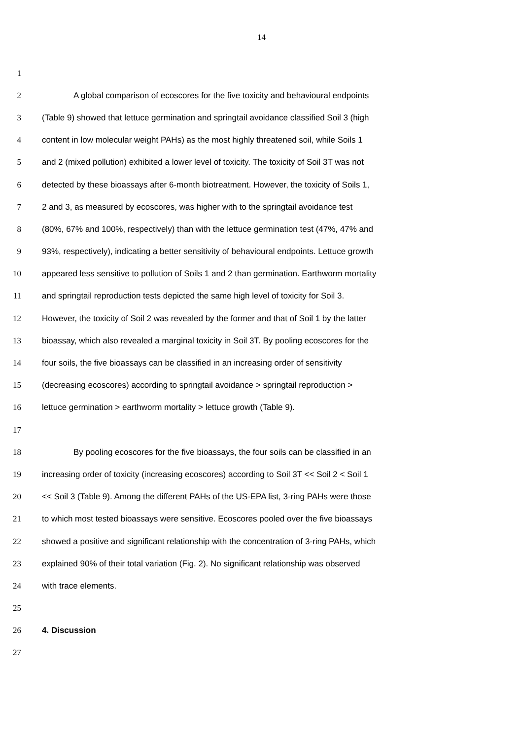14
1
2 A global comparison of ecoscores for the five toxicity and behavioural endpoints
3 (Table 9) showed that lettuce germination and springtail avoidance classified Soil 3 (high
4 content in low molecular weight PAHs) as the most highly threatened soil, while Soils 1
5 and 2 (mixed pollution) exhibited a lower level of toxicity. The toxicity of Soil 3T was not
6 detected by these bioassays after 6-month biotreatment. However, the toxicity of Soils 1,
7 2 and 3, as measured by ecoscores, was higher with to the springtail avoidance test
8 (80%, 67% and 100%, respectively) than with the lettuce germination test (47%, 47% and
9 93%, respectively), indicating a better sensitivity of behavioural endpoints. Lettuce growth
10 appeared less sensitive to pollution of Soils 1 and 2 than germination. Earthworm mortality
11 and springtail reproduction tests depicted the same high level of toxicity for Soil 3.
12 However, the toxicity of Soil 2 was revealed by the former and that of Soil 1 by the latter
13 bioassay, which also revealed a marginal toxicity in Soil 3T. By pooling ecoscores for the
14 four soils, the five bioassays can be classified in an increasing order of sensitivity
15 (decreasing ecoscores) according to springtail avoidance > springtail reproduction >
16 lettuce germination > earthworm mortality > lettuce growth (Table 9).
17
18 By pooling ecoscores for the five bioassays, the four soils can be classified in an
19 increasing order of toxicity (increasing ecoscores) according to Soil 3T << Soil 2 < Soil 1
20 << Soil 3 (Table 9). Among the different PAHs of the US-EPA list, 3-ring PAHs were those
21 to which most tested bioassays were sensitive. Ecoscores pooled over the five bioassays
22 showed a positive and significant relationship with the concentration of 3-ring PAHs, which
23 explained 90% of their total variation (Fig. 2). No significant relationship was observed
24 with trace elements.
25
26 4. Discussion
27